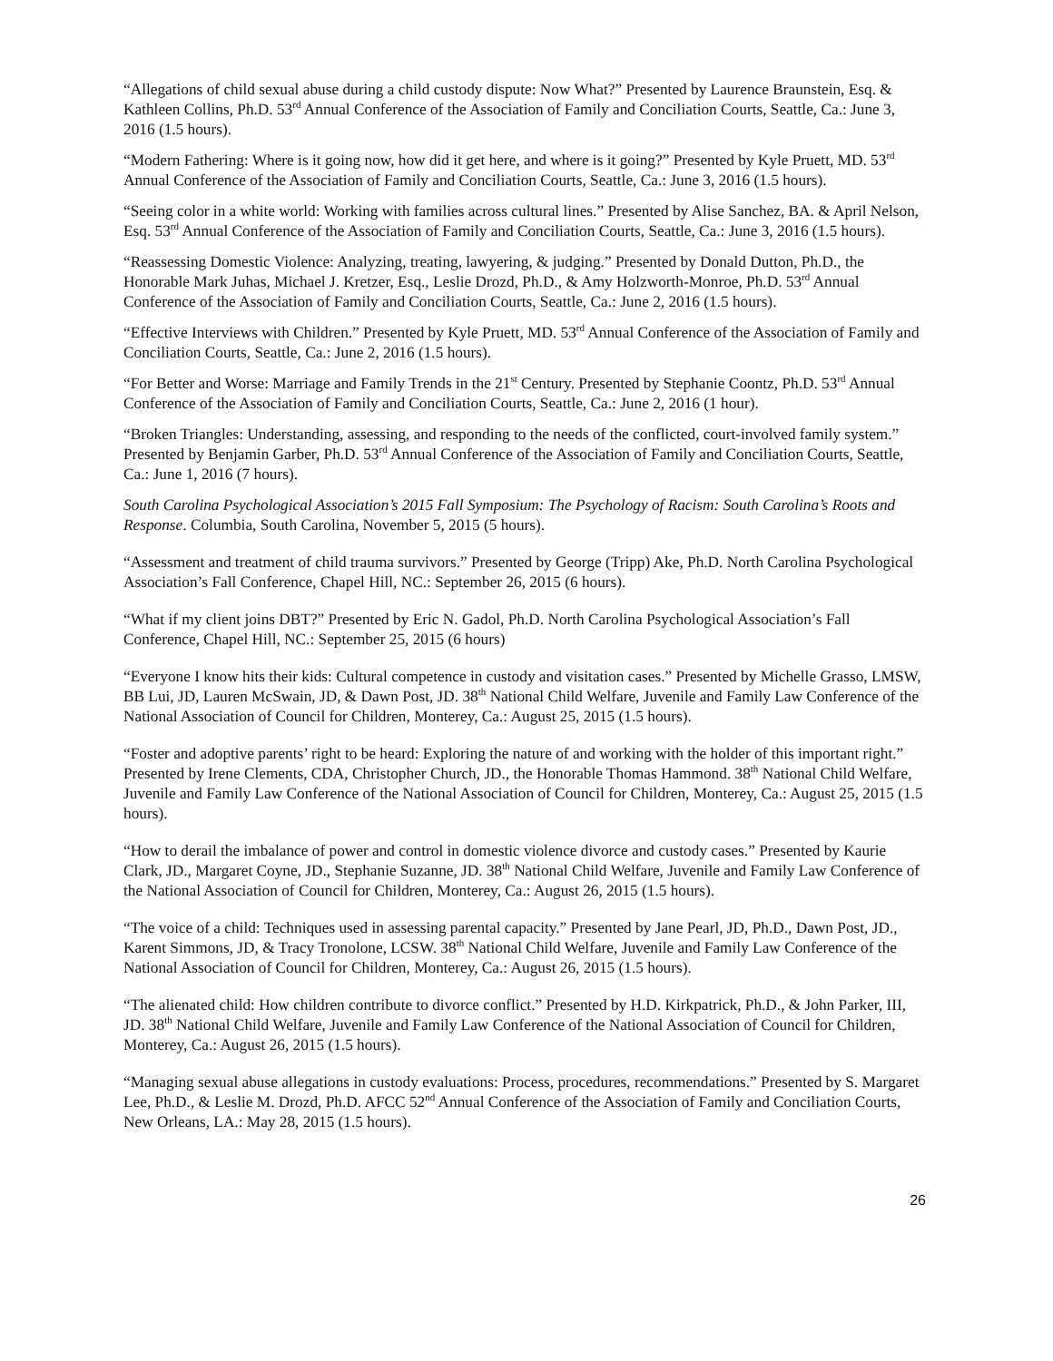“Allegations of child sexual abuse during a child custody dispute: Now What?” Presented by Laurence Braunstein, Esq. & Kathleen Collins, Ph.D. 53<sup>rd</sup> Annual Conference of the Association of Family and Conciliation Courts, Seattle, Ca.: June 3, 2016 (1.5 hours).
“Modern Fathering: Where is it going now, how did it get here, and where is it going?” Presented by Kyle Pruett, MD. 53<sup>rd</sup> Annual Conference of the Association of Family and Conciliation Courts, Seattle, Ca.: June 3, 2016 (1.5 hours).
“Seeing color in a white world: Working with families across cultural lines.” Presented by Alise Sanchez, BA. & April Nelson, Esq. 53<sup>rd</sup> Annual Conference of the Association of Family and Conciliation Courts, Seattle, Ca.: June 3, 2016 (1.5 hours).
“Reassessing Domestic Violence: Analyzing, treating, lawyering, & judging.” Presented by Donald Dutton, Ph.D., the Honorable Mark Juhas, Michael J. Kretzer, Esq., Leslie Drozd, Ph.D., & Amy Holzworth-Monroe, Ph.D. 53<sup>rd</sup> Annual Conference of the Association of Family and Conciliation Courts, Seattle, Ca.: June 2, 2016 (1.5 hours).
“Effective Interviews with Children.” Presented by Kyle Pruett, MD. 53<sup>rd</sup> Annual Conference of the Association of Family and Conciliation Courts, Seattle, Ca.: June 2, 2016 (1.5 hours).
“For Better and Worse: Marriage and Family Trends in the 21<sup>st</sup> Century. Presented by Stephanie Coontz, Ph.D. 53<sup>rd</sup> Annual Conference of the Association of Family and Conciliation Courts, Seattle, Ca.: June 2, 2016 (1 hour).
“Broken Triangles: Understanding, assessing, and responding to the needs of the conflicted, court-involved family system.” Presented by Benjamin Garber, Ph.D. 53<sup>rd</sup> Annual Conference of the Association of Family and Conciliation Courts, Seattle, Ca.: June 1, 2016 (7 hours).
South Carolina Psychological Association’s 2015 Fall Symposium: The Psychology of Racism: South Carolina’s Roots and Response. Columbia, South Carolina, November 5, 2015 (5 hours).
“Assessment and treatment of child trauma survivors.” Presented by George (Tripp) Ake, Ph.D. North Carolina Psychological Association’s Fall Conference, Chapel Hill, NC.: September 26, 2015 (6 hours).
“What if my client joins DBT?” Presented by Eric N. Gadol, Ph.D. North Carolina Psychological Association’s Fall Conference, Chapel Hill, NC.: September 25, 2015 (6 hours)
“Everyone I know hits their kids: Cultural competence in custody and visitation cases.” Presented by Michelle Grasso, LMSW, BB Lui, JD, Lauren McSwain, JD, & Dawn Post, JD. 38<sup>th</sup> National Child Welfare, Juvenile and Family Law Conference of the National Association of Council for Children, Monterey, Ca.: August 25, 2015 (1.5 hours).
“Foster and adoptive parents’ right to be heard: Exploring the nature of and working with the holder of this important right.” Presented by Irene Clements, CDA, Christopher Church, JD., the Honorable Thomas Hammond. 38<sup>th</sup> National Child Welfare, Juvenile and Family Law Conference of the National Association of Council for Children, Monterey, Ca.: August 25, 2015 (1.5 hours).
“How to derail the imbalance of power and control in domestic violence divorce and custody cases.” Presented by Kaurie Clark, JD., Margaret Coyne, JD., Stephanie Suzanne, JD. 38<sup>th</sup> National Child Welfare, Juvenile and Family Law Conference of the National Association of Council for Children, Monterey, Ca.: August 26, 2015 (1.5 hours).
“The voice of a child: Techniques used in assessing parental capacity.” Presented by Jane Pearl, JD, Ph.D., Dawn Post, JD., Karent Simmons, JD, & Tracy Tronolone, LCSW. 38<sup>th</sup> National Child Welfare, Juvenile and Family Law Conference of the National Association of Council for Children, Monterey, Ca.: August 26, 2015 (1.5 hours).
“The alienated child: How children contribute to divorce conflict.” Presented by H.D. Kirkpatrick, Ph.D., & John Parker, III, JD. 38<sup>th</sup> National Child Welfare, Juvenile and Family Law Conference of the National Association of Council for Children, Monterey, Ca.: August 26, 2015 (1.5 hours).
“Managing sexual abuse allegations in custody evaluations: Process, procedures, recommendations.” Presented by S. Margaret Lee, Ph.D., & Leslie M. Drozd, Ph.D. AFCC 52<sup>nd</sup> Annual Conference of the Association of Family and Conciliation Courts, New Orleans, LA.: May 28, 2015 (1.5 hours).
26